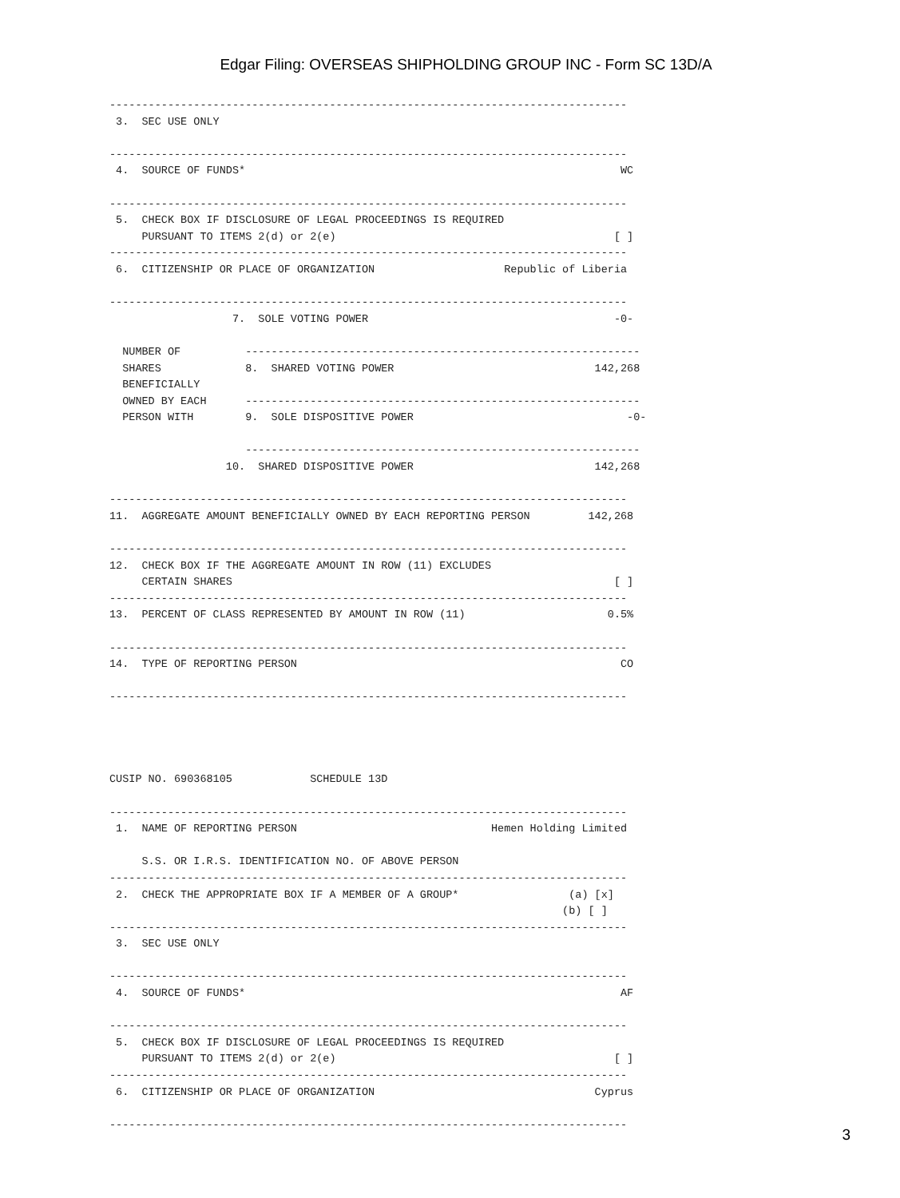Edgar Filing: OVERSEAS SHIPHOLDING GROUP INC - Form SC 13D/A
--------------------------------------------------------------------------------
 3.  SEC USE ONLY

--------------------------------------------------------------------------------
 4.  SOURCE OF FUNDS*                                                          WC

--------------------------------------------------------------------------------
 5.  CHECK BOX IF DISCLOSURE OF LEGAL PROCEEDINGS IS REQUIRED
     PURSUANT TO ITEMS 2(d) or 2(e)                                           [ ]
--------------------------------------------------------------------------------
 6.  CITIZENSHIP OR PLACE OF ORGANIZATION                    Republic of Liberia

--------------------------------------------------------------------------------
                   7.  SOLE VOTING POWER                                      -0-

  NUMBER OF          -------------------------------------------------------------
  SHARES             8.  SHARED VOTING POWER                               142,268
  BENEFICIALLY
  OWNED BY EACH      -------------------------------------------------------------
  PERSON WITH        9.  SOLE DISPOSITIVE POWER                                 -0-

                     -------------------------------------------------------------
                  10.  SHARED DISPOSITIVE POWER                            142,268

--------------------------------------------------------------------------------
11.  AGGREGATE AMOUNT BENEFICIALLY OWNED BY EACH REPORTING PERSON         142,268

--------------------------------------------------------------------------------
12.  CHECK BOX IF THE AGGREGATE AMOUNT IN ROW (11) EXCLUDES
     CERTAIN SHARES                                                           [ ]
--------------------------------------------------------------------------------
13.  PERCENT OF CLASS REPRESENTED BY AMOUNT IN ROW (11)                      0.5%

--------------------------------------------------------------------------------
14.  TYPE OF REPORTING PERSON                                                  CO

--------------------------------------------------------------------------------




CUSIP NO. 690368105            SCHEDULE 13D

--------------------------------------------------------------------------------
 1.  NAME OF REPORTING PERSON                              Hemen Holding Limited

     S.S. OR I.R.S. IDENTIFICATION NO. OF ABOVE PERSON
--------------------------------------------------------------------------------
 2.  CHECK THE APPROPRIATE BOX IF A MEMBER OF A GROUP*                 (a) [x]
                                                                      (b) [ ]
--------------------------------------------------------------------------------
 3.  SEC USE ONLY

--------------------------------------------------------------------------------
 4.  SOURCE OF FUNDS*                                                          AF

--------------------------------------------------------------------------------
 5.  CHECK BOX IF DISCLOSURE OF LEGAL PROCEEDINGS IS REQUIRED
     PURSUANT TO ITEMS 2(d) or 2(e)                                           [ ]
--------------------------------------------------------------------------------
 6.  CITIZENSHIP OR PLACE OF ORGANIZATION                                  Cyprus

--------------------------------------------------------------------------------
3